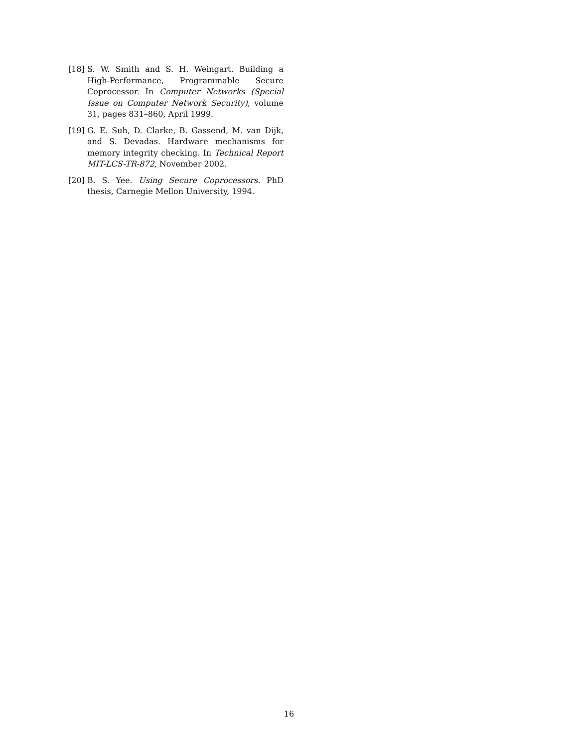[18]
S. W. Smith and S. H. Weingart. Building a High-Performance, Programmable Secure Coprocessor. In Computer Networks (Special Issue on Computer Network Security), volume 31, pages 831–860, April 1999.
[19]
G. E. Suh, D. Clarke, B. Gassend, M. van Dijk, and S. Devadas. Hardware mechanisms for memory integrity checking. In Technical Report MIT-LCS-TR-872, November 2002.
[20]
B. S. Yee. Using Secure Coprocessors. PhD thesis, Carnegie Mellon University, 1994.
16